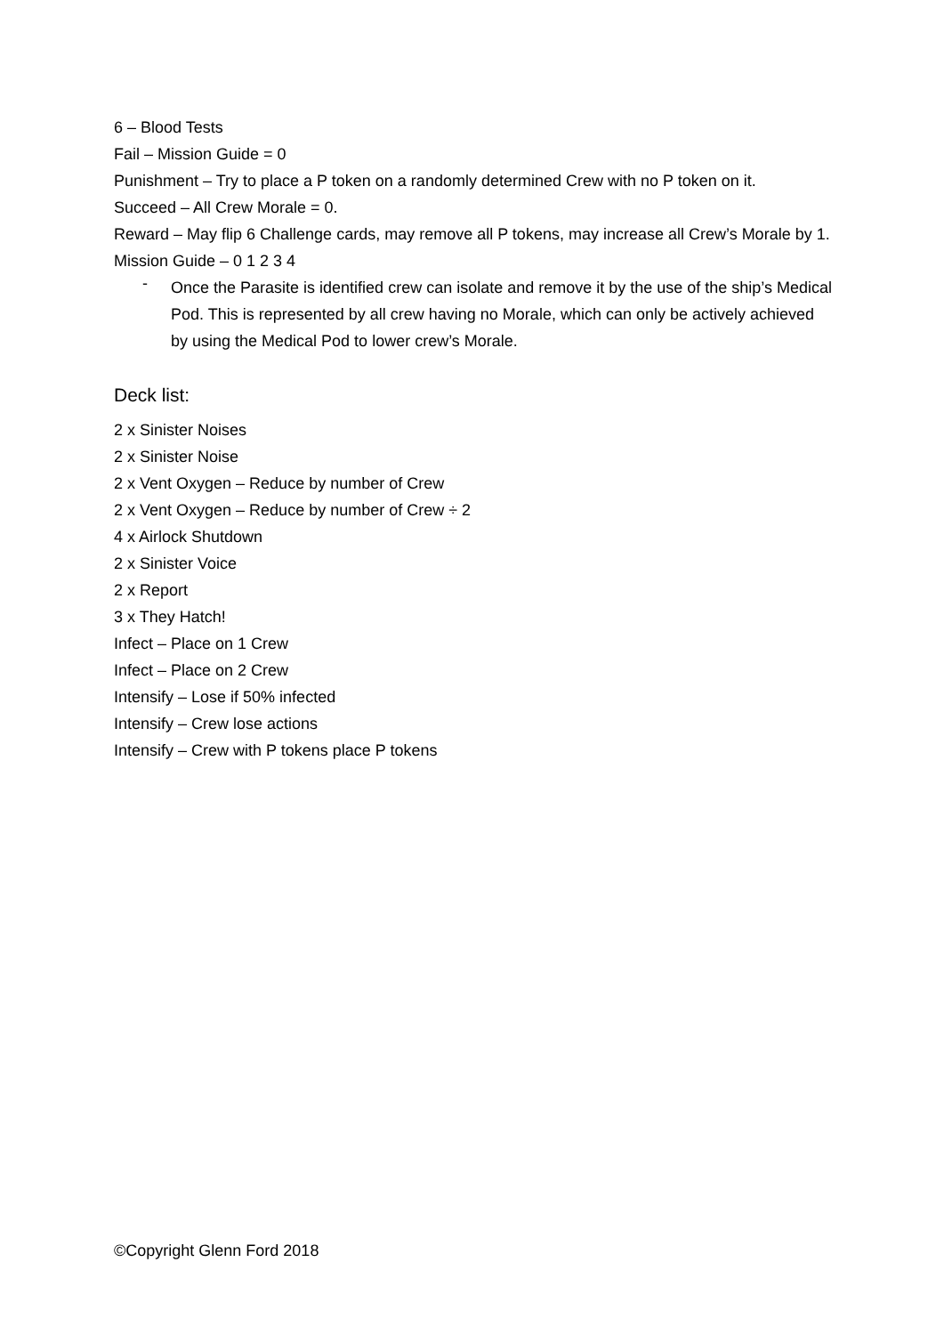6 – Blood Tests
Fail – Mission Guide = 0
Punishment – Try to place a P token on a randomly determined Crew with no P token on it.
Succeed – All Crew Morale = 0.
Reward – May flip 6 Challenge cards, may remove all P tokens, may increase all Crew’s Morale by 1.
Mission Guide – 0 1 2 3 4
-
Once the Parasite is identified crew can isolate and remove it by the use of the ship’s Medical Pod. This is represented by all crew having no Morale, which can only be actively achieved by using the Medical Pod to lower crew’s Morale.
Deck list:
2 x Sinister Noises
2 x Sinister Noise
2 x Vent Oxygen – Reduce by number of Crew
2 x Vent Oxygen – Reduce by number of Crew ÷ 2
4 x Airlock Shutdown
2 x Sinister Voice
2 x Report
3 x They Hatch!
Infect – Place on 1 Crew
Infect – Place on 2 Crew
Intensify – Lose if 50% infected
Intensify – Crew lose actions
Intensify – Crew with P tokens place P tokens
©Copyright Glenn Ford 2018